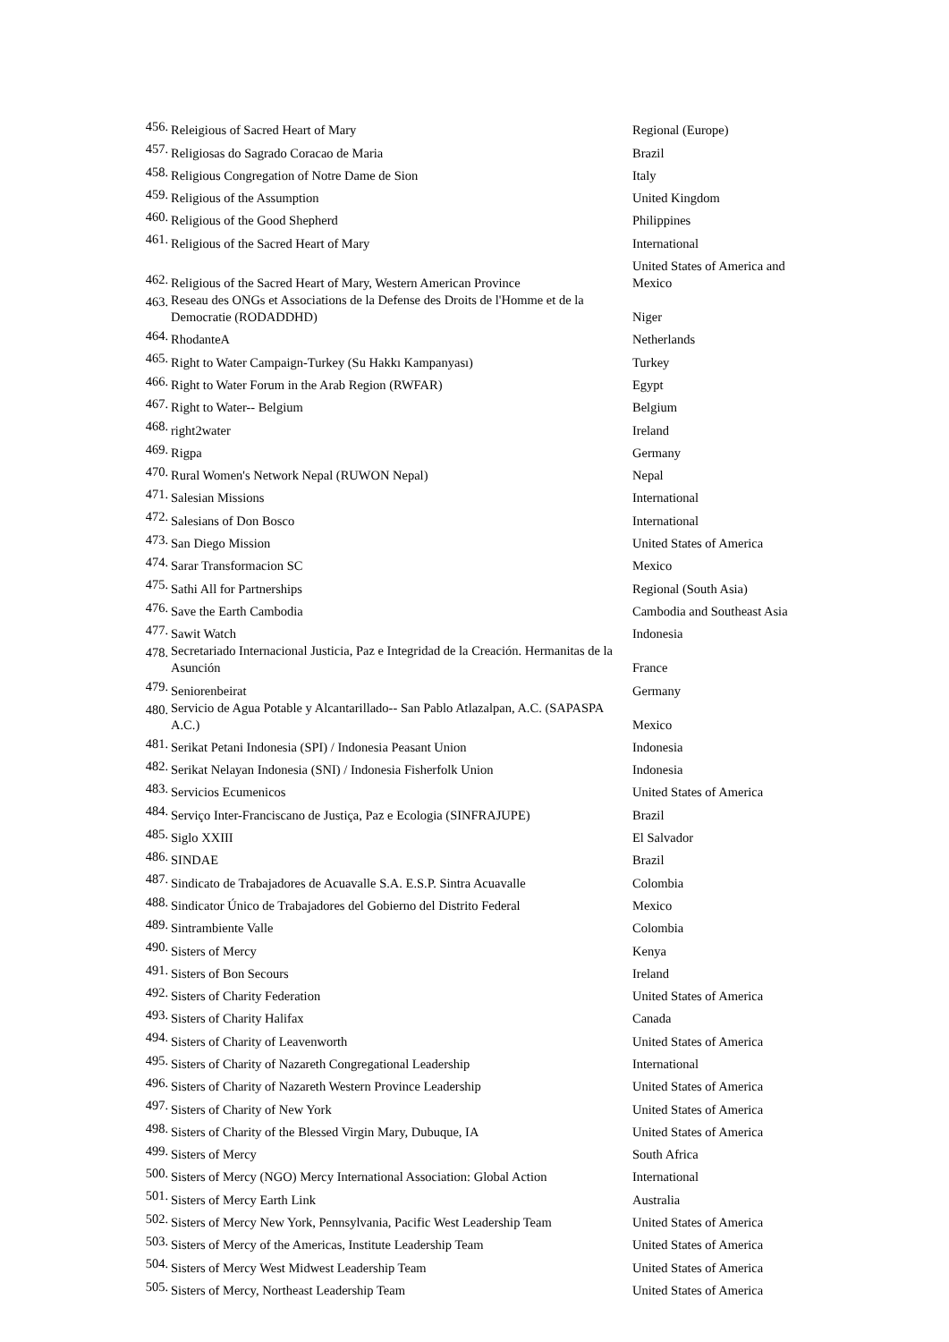| 456. | Releigious of Sacred Heart of Mary | Regional (Europe) |
| 457. | Religiosas do Sagrado Coracao de Maria | Brazil |
| 458. | Religious Congregation of Notre Dame de Sion | Italy |
| 459. | Religious of the Assumption | United Kingdom |
| 460. | Religious of the Good Shepherd | Philippines |
| 461. | Religious of the Sacred Heart of Mary | International |
| 462. | Religious of the Sacred Heart of Mary, Western American Province | United States of America and Mexico |
| 463. | Reseau des ONGs et Associations de la Defense des Droits de l'Homme et de la Democratie (RODADDHD) | Niger |
| 464. | RhodanteA | Netherlands |
| 465. | Right to Water Campaign-Turkey (Su Hakkı Kampanyası) | Turkey |
| 466. | Right to Water Forum in the Arab Region (RWFAR) | Egypt |
| 467. | Right to Water-- Belgium | Belgium |
| 468. | right2water | Ireland |
| 469. | Rigpa | Germany |
| 470. | Rural Women's Network Nepal (RUWON Nepal) | Nepal |
| 471. | Salesian Missions | International |
| 472. | Salesians of Don Bosco | International |
| 473. | San Diego Mission | United States of America |
| 474. | Sarar Transformacion SC | Mexico |
| 475. | Sathi All for Partnerships | Regional (South Asia) |
| 476. | Save the Earth Cambodia | Cambodia and Southeast Asia |
| 477. | Sawit Watch | Indonesia |
| 478. | Secretariado Internacional Justicia, Paz e Integridad de la Creación. Hermanitas de la Asunción | France |
| 479. | Seniorenbeirat | Germany |
| 480. | Servicio de Agua Potable y Alcantarillado-- San Pablo Atlazalpan, A.C. (SAPASPA A.C.) | Mexico |
| 481. | Serikat Petani Indonesia (SPI) / Indonesia Peasant Union | Indonesia |
| 482. | Serikat Nelayan Indonesia (SNI) / Indonesia Fisherfolk Union | Indonesia |
| 483. | Servicios Ecumenicos | United States of America |
| 484. | Serviço Inter-Franciscano de Justiça, Paz e Ecologia (SINFRAJUPE) | Brazil |
| 485. | Siglo XXIII | El Salvador |
| 486. | SINDAE | Brazil |
| 487. | Sindicato de Trabajadores de Acuavalle S.A. E.S.P. Sintra Acuavalle | Colombia |
| 488. | Sindicator Único de Trabajadores del Gobierno del Distrito Federal | Mexico |
| 489. | Sintrambiente Valle | Colombia |
| 490. | Sisters of Mercy | Kenya |
| 491. | Sisters of Bon Secours | Ireland |
| 492. | Sisters of Charity Federation | United States of America |
| 493. | Sisters of Charity Halifax | Canada |
| 494. | Sisters of Charity of Leavenworth | United States of America |
| 495. | Sisters of Charity of Nazareth Congregational Leadership | International |
| 496. | Sisters of Charity of Nazareth Western Province Leadership | United States of America |
| 497. | Sisters of Charity of New York | United States of America |
| 498. | Sisters of Charity of the Blessed Virgin Mary, Dubuque, IA | United States of America |
| 499. | Sisters of Mercy | South Africa |
| 500. | Sisters of Mercy (NGO) Mercy International Association: Global Action | International |
| 501. | Sisters of Mercy Earth Link | Australia |
| 502. | Sisters of Mercy New York, Pennsylvania, Pacific West Leadership Team | United States of America |
| 503. | Sisters of Mercy of the Americas, Institute Leadership Team | United States of America |
| 504. | Sisters of Mercy West Midwest Leadership Team | United States of America |
| 505. | Sisters of Mercy, Northeast Leadership Team | United States of America |